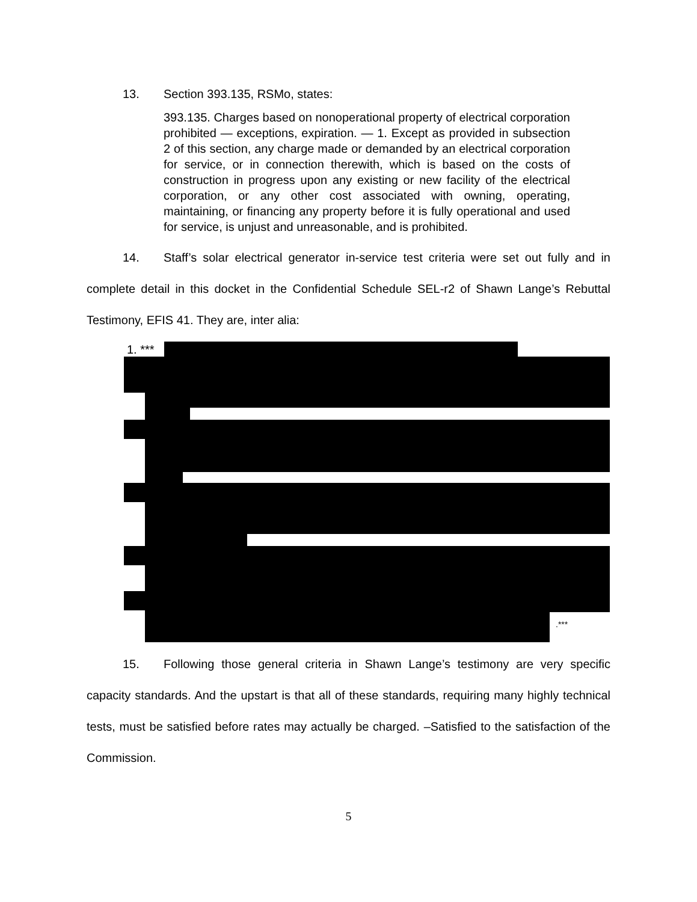13. Section 393.135, RSMo, states:
393.135. Charges based on nonoperational property of electrical corporation prohibited — exceptions, expiration. — 1. Except as provided in subsection 2 of this section, any charge made or demanded by an electrical corporation for service, or in connection therewith, which is based on the costs of construction in progress upon any existing or new facility of the electrical corporation, or any other cost associated with owning, operating, maintaining, or financing any property before it is fully operational and used for service, is unjust and unreasonable, and is prohibited.
14. Staff’s solar electrical generator in-service test criteria were set out fully and in complete detail in this docket in the Confidential Schedule SEL-r2 of Shawn Lange’s Rebuttal Testimony, EFIS 41. They are, inter alia:
1. ***
.***
15. Following those general criteria in Shawn Lange’s testimony are very specific capacity standards. And the upstart is that all of these standards, requiring many highly technical tests, must be satisfied before rates may actually be charged. –Satisfied to the satisfaction of the Commission.
5